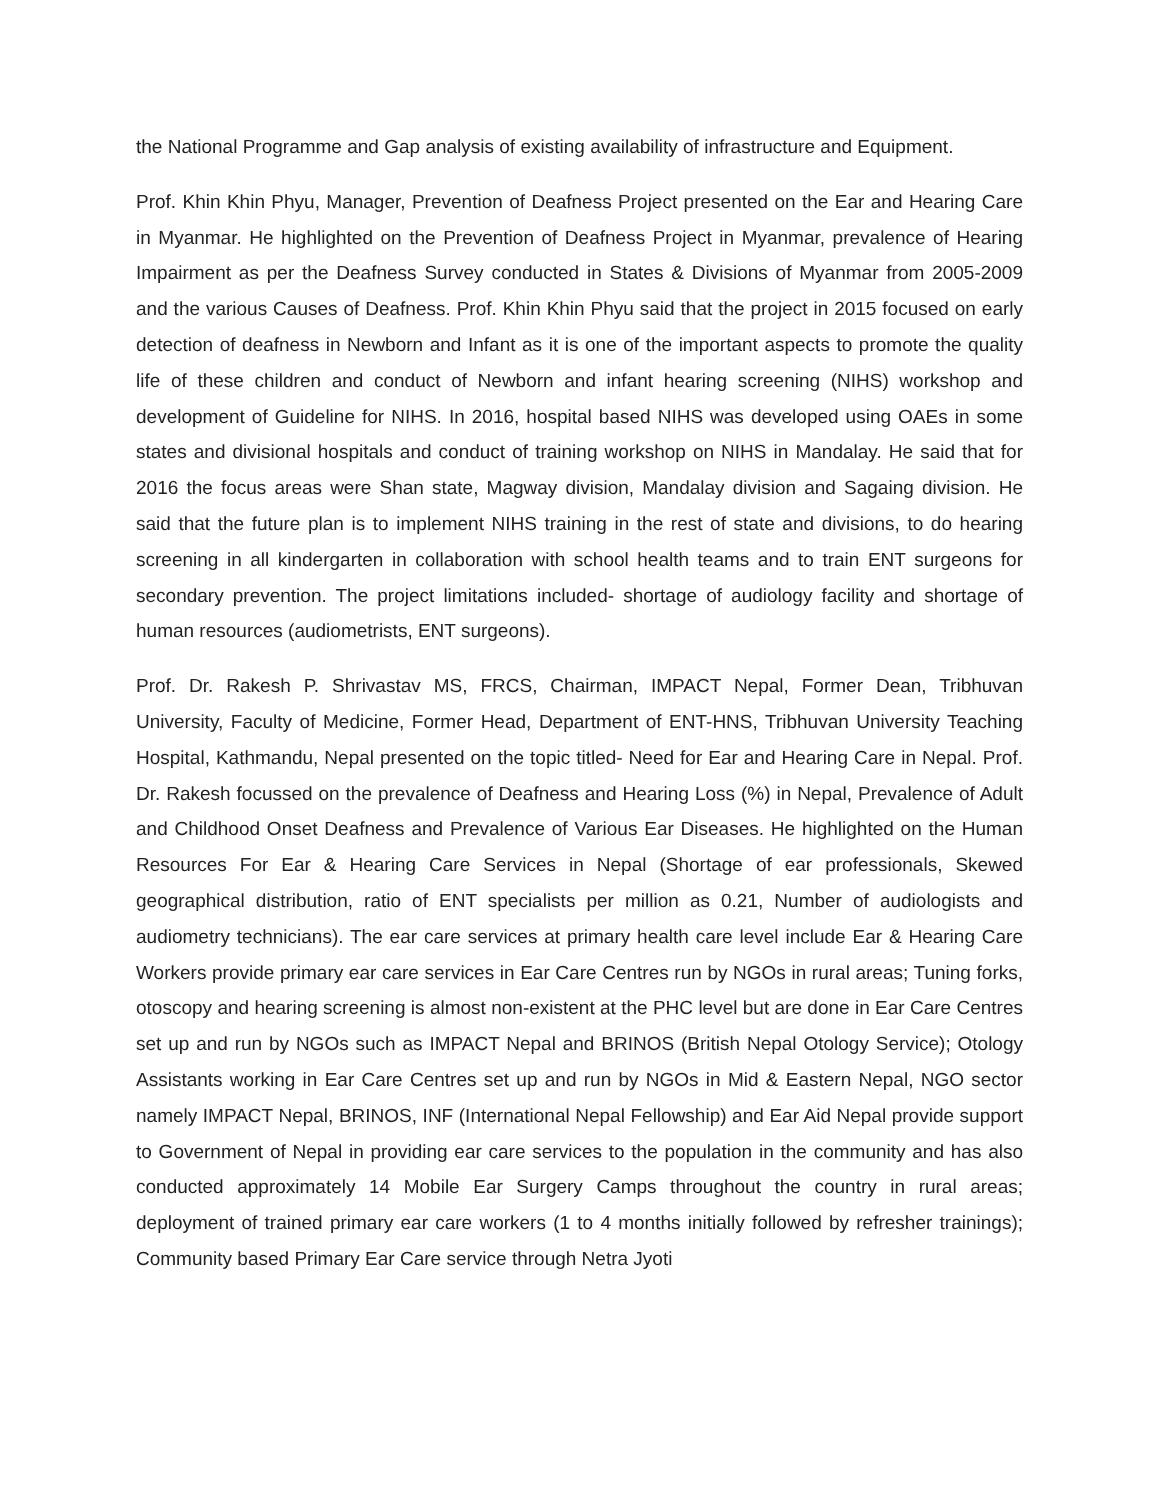the National Programme and Gap analysis of existing availability of infrastructure and Equipment.
Prof. Khin Khin Phyu, Manager, Prevention of Deafness Project presented on the Ear and Hearing Care in Myanmar. He highlighted on the Prevention of Deafness Project in Myanmar, prevalence of Hearing Impairment as per the Deafness Survey conducted in States & Divisions of Myanmar from 2005-2009 and the various Causes of Deafness. Prof. Khin Khin Phyu said that the project in 2015 focused on early detection of deafness in Newborn and Infant as it is one of the important aspects to promote the quality life of these children and conduct of Newborn and infant hearing screening (NIHS) workshop and development of Guideline for NIHS. In 2016, hospital based NIHS was developed using OAEs in some states and divisional hospitals and conduct of training workshop on NIHS in Mandalay. He said that for 2016 the focus areas were Shan state, Magway division, Mandalay division and Sagaing division. He said that the future plan is to implement NIHS training in the rest of state and divisions, to do hearing screening in all kindergarten in collaboration with school health teams and to train ENT surgeons for secondary prevention. The project limitations included- shortage of audiology facility and shortage of human resources (audiometrists, ENT surgeons).
Prof. Dr. Rakesh P. Shrivastav MS, FRCS, Chairman, IMPACT Nepal, Former Dean, Tribhuvan University, Faculty of Medicine, Former Head, Department of ENT-HNS, Tribhuvan University Teaching Hospital, Kathmandu, Nepal presented on the topic titled- Need for Ear and Hearing Care in Nepal. Prof. Dr. Rakesh focussed on the prevalence of Deafness and Hearing Loss (%) in Nepal, Prevalence of Adult and Childhood Onset Deafness and Prevalence of Various Ear Diseases. He highlighted on the Human Resources For Ear & Hearing Care Services in Nepal (Shortage of ear professionals, Skewed geographical distribution, ratio of ENT specialists per million as 0.21, Number of audiologists and audiometry technicians). The ear care services at primary health care level include Ear & Hearing Care Workers provide primary ear care services in Ear Care Centres run by NGOs in rural areas; Tuning forks, otoscopy and hearing screening is almost non-existent at the PHC level but are done in Ear Care Centres set up and run by NGOs such as IMPACT Nepal and BRINOS (British Nepal Otology Service); Otology Assistants working in Ear Care Centres set up and run by NGOs in Mid & Eastern Nepal, NGO sector namely IMPACT Nepal, BRINOS, INF (International Nepal Fellowship) and Ear Aid Nepal provide support to Government of Nepal in providing ear care services to the population in the community and has also conducted approximately 14 Mobile Ear Surgery Camps throughout the country in rural areas; deployment of trained primary ear care workers (1 to 4 months initially followed by refresher trainings); Community based Primary Ear Care service through Netra Jyoti